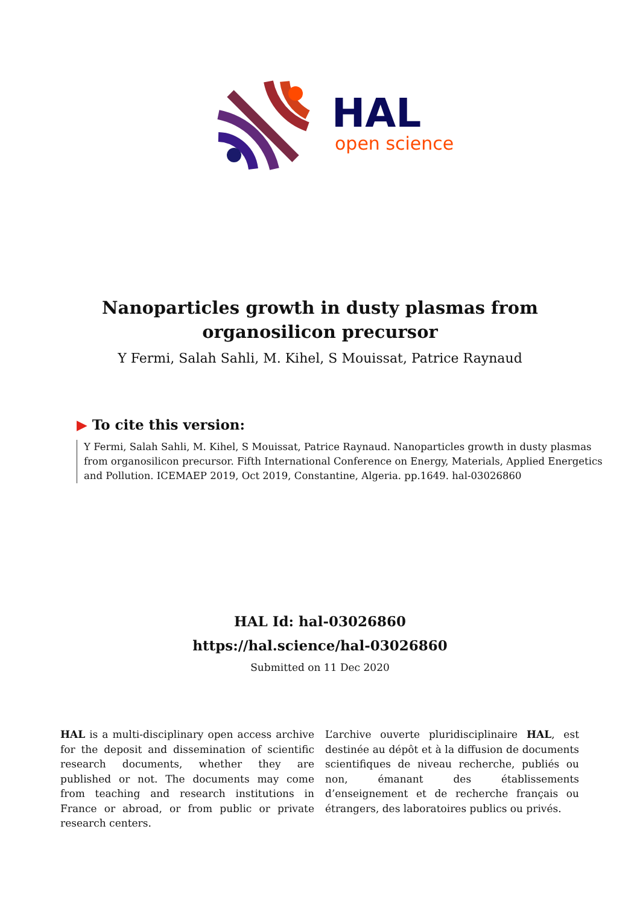HAL
open science
Nanoparticles growth in dusty plasmas from
organosilicon precursor
Y Fermi, Salah Sahli, M. Kihel, S Mouissat, Patrice Raynaud
▶ To cite this version:
Y Fermi, Salah Sahli, M. Kihel, S Mouissat, Patrice Raynaud. Nanoparticles growth in dusty plasmas from organosilicon precursor. Fifth International Conference on Energy, Materials, Applied Energetics and Pollution. ICEMAEP 2019, Oct 2019, Constantine, Algeria. pp.1649. hal-03026860
HAL Id: hal-03026860
https://hal.science/hal-03026860
Submitted on 11 Dec 2020
HAL is a multi-disciplinary open access archive for the deposit and dissemination of scientific research documents, whether they are published or not. The documents may come from teaching and research institutions in France or abroad, or from public or private research centers.
L’archive ouverte pluridisciplinaire HAL, est destinée au dépôt et à la diffusion de documents scientifiques de niveau recherche, publiés ou non, émanant des établissements d’enseignement et de recherche français ou étrangers, des laboratoires publics ou privés.